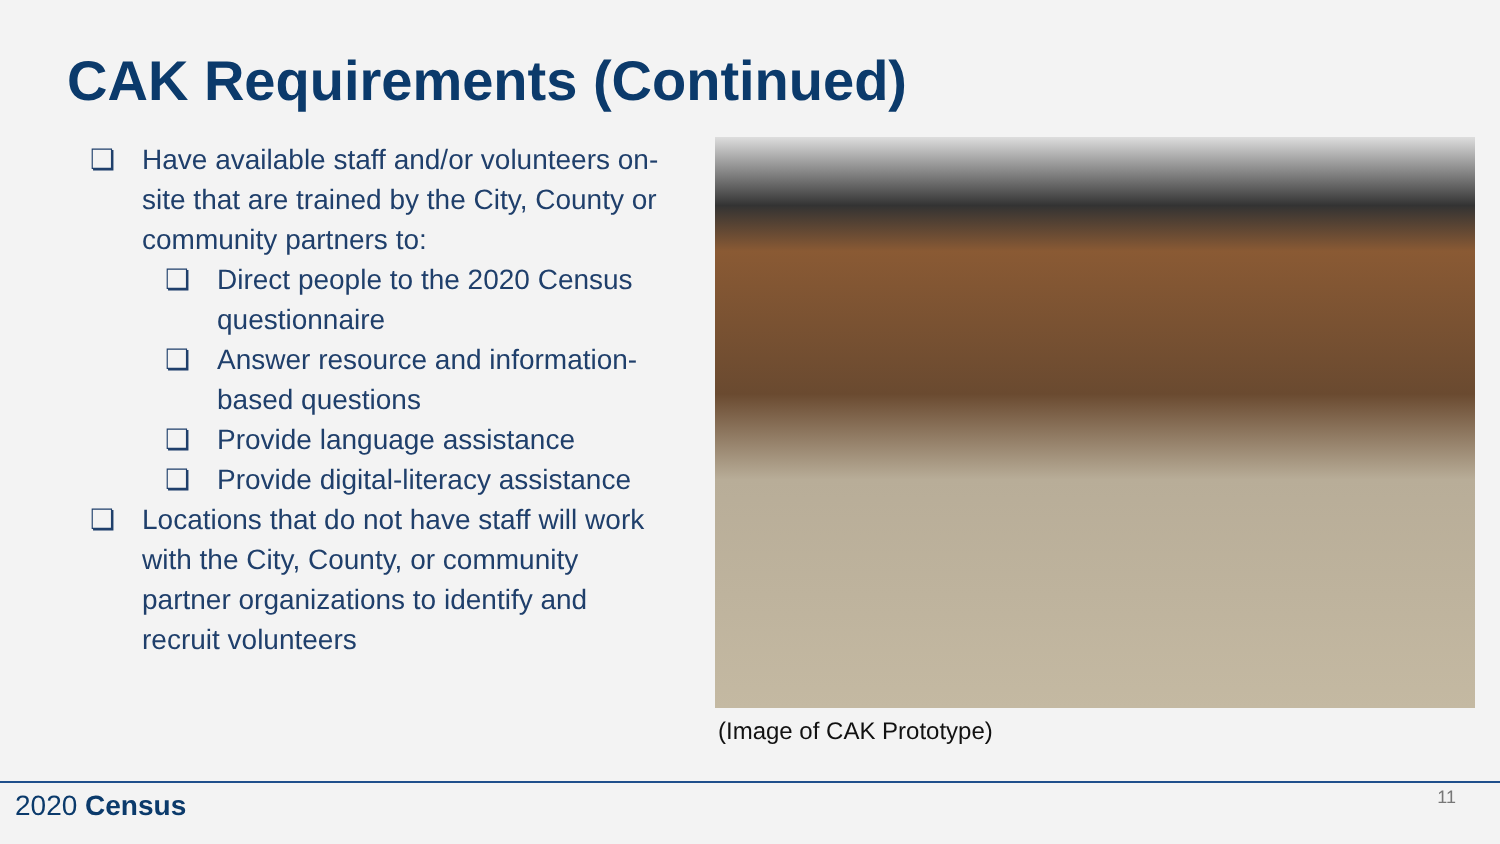CAK Requirements (Continued)
❏ Have available staff and/or volunteers on-site that are trained by the City, County or community partners to:
❏ Direct people to the 2020 Census questionnaire
❏ Answer resource and information-based questions
❏ Provide language assistance
❏ Provide digital-literacy assistance
❏ Locations that do not have staff will work with the City, County, or community partner organizations to identify and recruit volunteers
(Image of CAK Prototype)
2020 Census 11